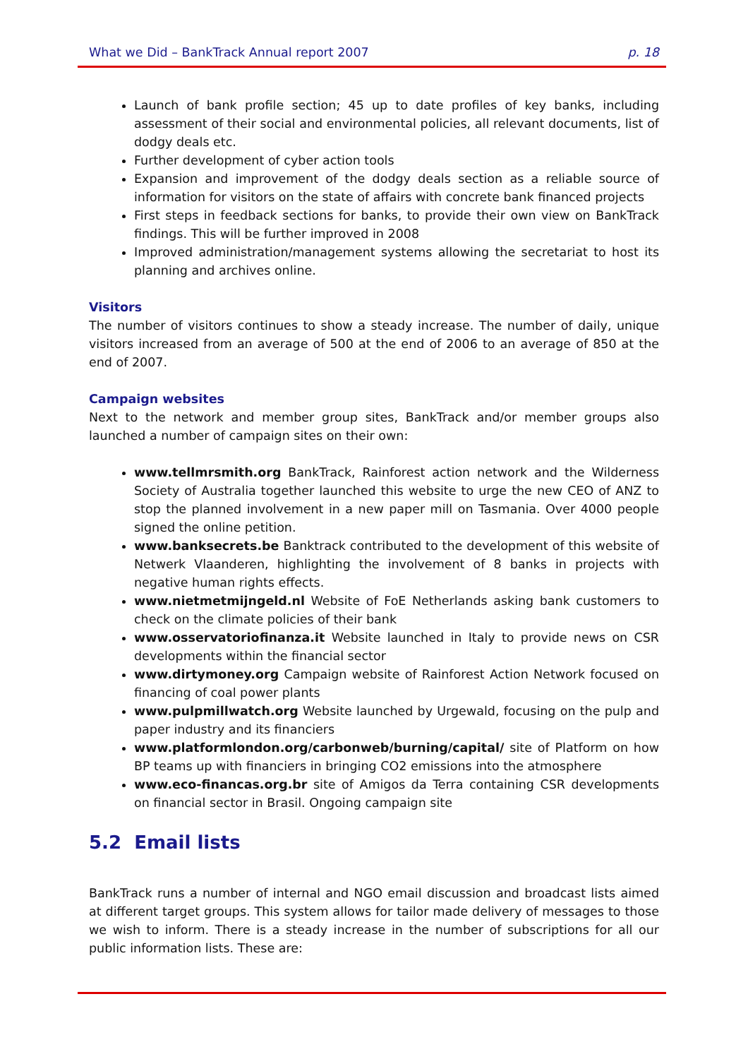What we Did – BankTrack Annual report 2007 p. 18
Launch of bank profile section; 45 up to date profiles of key banks, including assessment of their social and environmental policies, all relevant documents, list of dodgy deals etc.
Further development of cyber action tools
Expansion and improvement of the dodgy deals section as a reliable source of information for visitors on the state of affairs with concrete bank financed projects
First steps in feedback sections for banks, to provide their own view on BankTrack findings. This will be further improved in 2008
Improved administration/management systems allowing the secretariat to host its planning and archives online.
Visitors
The number of visitors continues to show a steady increase. The number of daily, unique visitors increased from an average of 500 at the end of 2006 to an average of 850 at the end of 2007.
Campaign websites
Next to the network and member group sites, BankTrack and/or member groups also launched a number of campaign sites on their own:
www.tellmrsmith.org BankTrack, Rainforest action network and the Wilderness Society of Australia together launched this website to urge the new CEO of ANZ to stop the planned involvement in a new paper mill on Tasmania. Over 4000 people signed the online petition.
www.banksecrets.be Banktrack contributed to the development of this website of Netwerk Vlaanderen, highlighting the involvement of 8 banks in projects with negative human rights effects.
www.nietmetmijngeld.nl Website of FoE Netherlands asking bank customers to check on the climate policies of their bank
www.osservatoriofinanza.it Website launched in Italy to provide news on CSR developments within the financial sector
www.dirtymoney.org Campaign website of Rainforest Action Network focused on financing of coal power plants
www.pulpmillwatch.org Website launched by Urgewald, focusing on the pulp and paper industry and its financiers
www.platformlondon.org/carbonweb/burning/capital/ site of Platform on how BP teams up with financiers in bringing CO2 emissions into the atmosphere
www.eco-financas.org.br site of Amigos da Terra containing CSR developments on financial sector in Brasil. Ongoing campaign site
5.2 Email lists
BankTrack runs a number of internal and NGO email discussion and broadcast lists aimed at different target groups. This system allows for tailor made delivery of messages to those we wish to inform. There is a steady increase in the number of subscriptions for all our public information lists. These are: